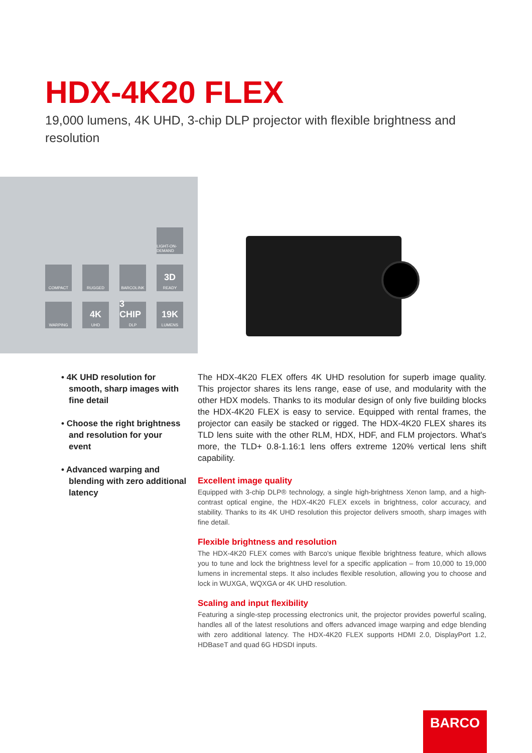HDX-4K20 FLEX
19,000 lumens, 4K UHD, 3-chip DLP projector with flexible brightness and resolution
LIGHT-ON-DEMAND
COMPACT
RUGGED
BARCOLINK
3D
READY
WARPING
4K
UHD
3 CHIP
DLP
19K
LUMENS
• 4K UHD resolution for smooth, sharp images with fine detail
• Choose the right brightness and resolution for your event
• Advanced warping and blending with zero additional latency
The HDX-4K20 FLEX offers 4K UHD resolution for superb image quality. This projector shares its lens range, ease of use, and modularity with the other HDX models. Thanks to its modular design of only five building blocks the HDX-4K20 FLEX is easy to service. Equipped with rental frames, the projector can easily be stacked or rigged. The HDX-4K20 FLEX shares its TLD lens suite with the other RLM, HDX, HDF, and FLM projectors. What's more, the TLD+ 0.8-1.16:1 lens offers extreme 120% vertical lens shift capability.
Excellent image quality
Equipped with 3-chip DLP® technology, a single high-brightness Xenon lamp, and a high-contrast optical engine, the HDX-4K20 FLEX excels in brightness, color accuracy, and stability. Thanks to its 4K UHD resolution this projector delivers smooth, sharp images with fine detail.
Flexible brightness and resolution
The HDX-4K20 FLEX comes with Barco's unique flexible brightness feature, which allows you to tune and lock the brightness level for a specific application – from 10,000 to 19,000 lumens in incremental steps. It also includes flexible resolution, allowing you to choose and lock in WUXGA, WQXGA or 4K UHD resolution.
Scaling and input flexibility
Featuring a single-step processing electronics unit, the projector provides powerful scaling, handles all of the latest resolutions and offers advanced image warping and edge blending with zero additional latency. The HDX-4K20 FLEX supports HDMI 2.0, DisplayPort 1.2, HDBaseT and quad 6G HDSDI inputs.
BARCO